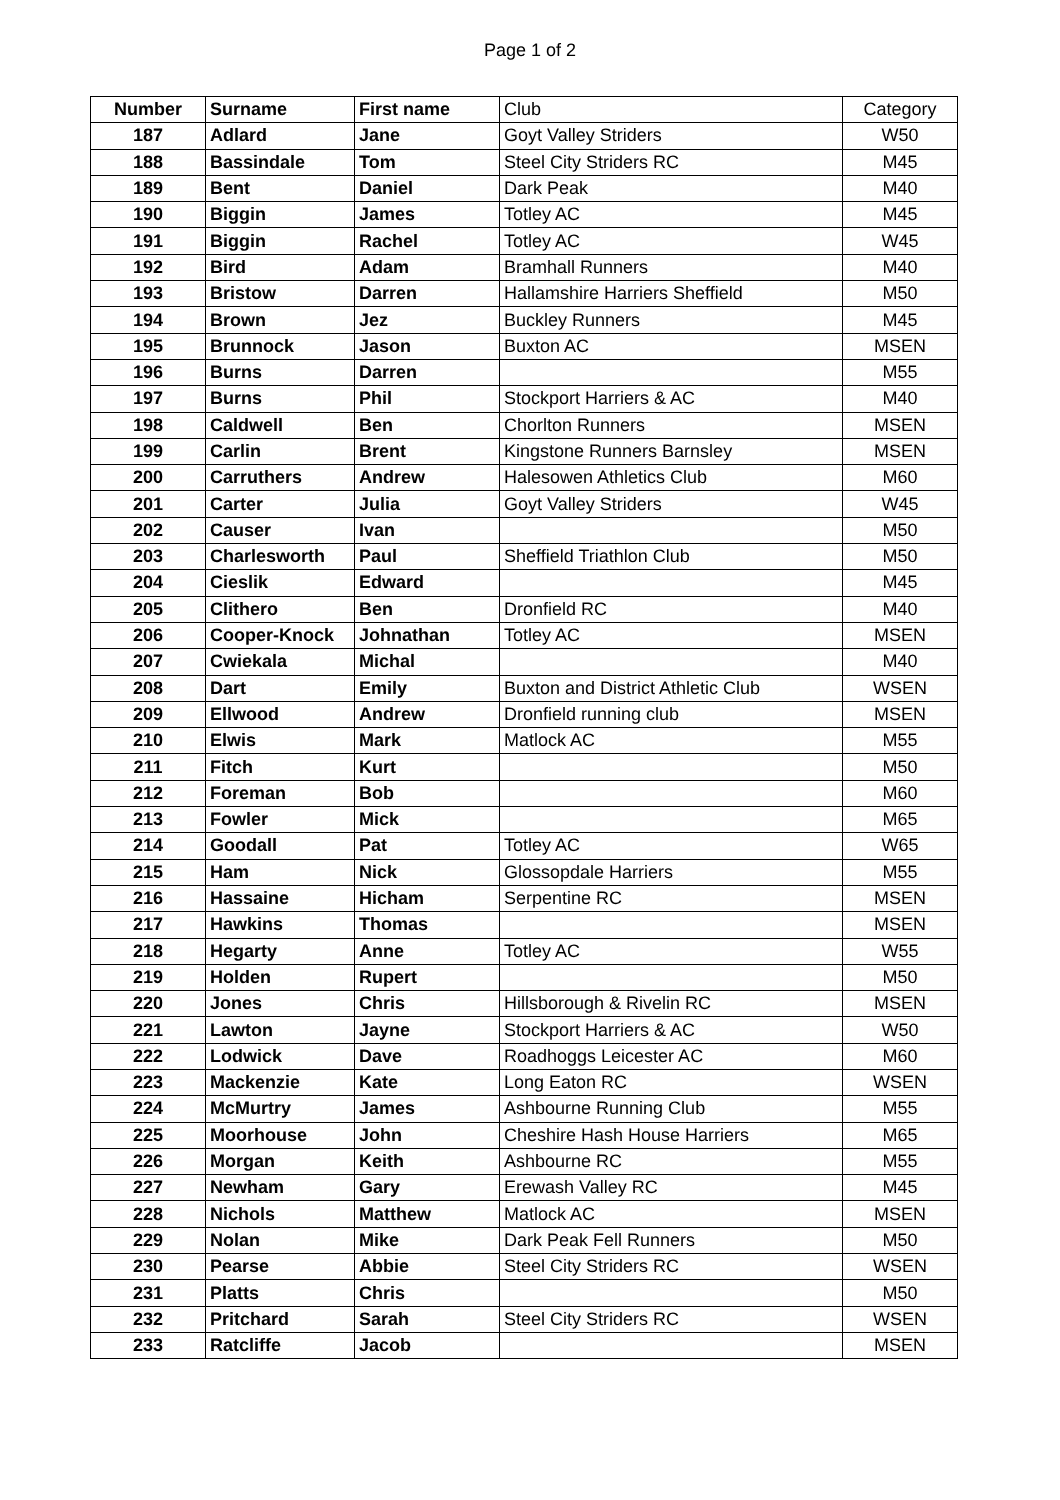Page 1 of 2
| Number | Surname | First name | Club | Category |
| --- | --- | --- | --- | --- |
| 187 | Adlard | Jane | Goyt Valley Striders | W50 |
| 188 | Bassindale | Tom | Steel City Striders RC | M45 |
| 189 | Bent | Daniel | Dark Peak | M40 |
| 190 | Biggin | James | Totley AC | M45 |
| 191 | Biggin | Rachel | Totley AC | W45 |
| 192 | Bird | Adam | Bramhall Runners | M40 |
| 193 | Bristow | Darren | Hallamshire Harriers Sheffield | M50 |
| 194 | Brown | Jez | Buckley Runners | M45 |
| 195 | Brunnock | Jason | Buxton AC | MSEN |
| 196 | Burns | Darren | | M55 |
| 197 | Burns | Phil | Stockport Harriers & AC | M40 |
| 198 | Caldwell | Ben | Chorlton Runners | MSEN |
| 199 | Carlin | Brent | Kingstone Runners Barnsley | MSEN |
| 200 | Carruthers | Andrew | Halesowen Athletics Club | M60 |
| 201 | Carter | Julia | Goyt Valley Striders | W45 |
| 202 | Causer | Ivan | | M50 |
| 203 | Charlesworth | Paul | Sheffield Triathlon Club | M50 |
| 204 | Cieslik | Edward | | M45 |
| 205 | Clithero | Ben | Dronfield RC | M40 |
| 206 | Cooper-Knock | Johnathan | Totley AC | MSEN |
| 207 | Cwiekala | Michal | | M40 |
| 208 | Dart | Emily | Buxton and District Athletic Club | WSEN |
| 209 | Ellwood | Andrew | Dronfield running club | MSEN |
| 210 | Elwis | Mark | Matlock AC | M55 |
| 211 | Fitch | Kurt | | M50 |
| 212 | Foreman | Bob | | M60 |
| 213 | Fowler | Mick | | M65 |
| 214 | Goodall | Pat | Totley AC | W65 |
| 215 | Ham | Nick | Glossopdale Harriers | M55 |
| 216 | Hassaine | Hicham | Serpentine RC | MSEN |
| 217 | Hawkins | Thomas | | MSEN |
| 218 | Hegarty | Anne | Totley AC | W55 |
| 219 | Holden | Rupert | | M50 |
| 220 | Jones | Chris | Hillsborough & Rivelin RC | MSEN |
| 221 | Lawton | Jayne | Stockport Harriers & AC | W50 |
| 222 | Lodwick | Dave | Roadhoggs Leicester AC | M60 |
| 223 | Mackenzie | Kate | Long Eaton RC | WSEN |
| 224 | McMurtry | James | Ashbourne Running Club | M55 |
| 225 | Moorhouse | John | Cheshire Hash House Harriers | M65 |
| 226 | Morgan | Keith | Ashbourne RC | M55 |
| 227 | Newham | Gary | Erewash Valley RC | M45 |
| 228 | Nichols | Matthew | Matlock AC | MSEN |
| 229 | Nolan | Mike | Dark Peak Fell Runners | M50 |
| 230 | Pearse | Abbie | Steel City Striders RC | WSEN |
| 231 | Platts | Chris | | M50 |
| 232 | Pritchard | Sarah | Steel City Striders RC | WSEN |
| 233 | Ratcliffe | Jacob | | MSEN |